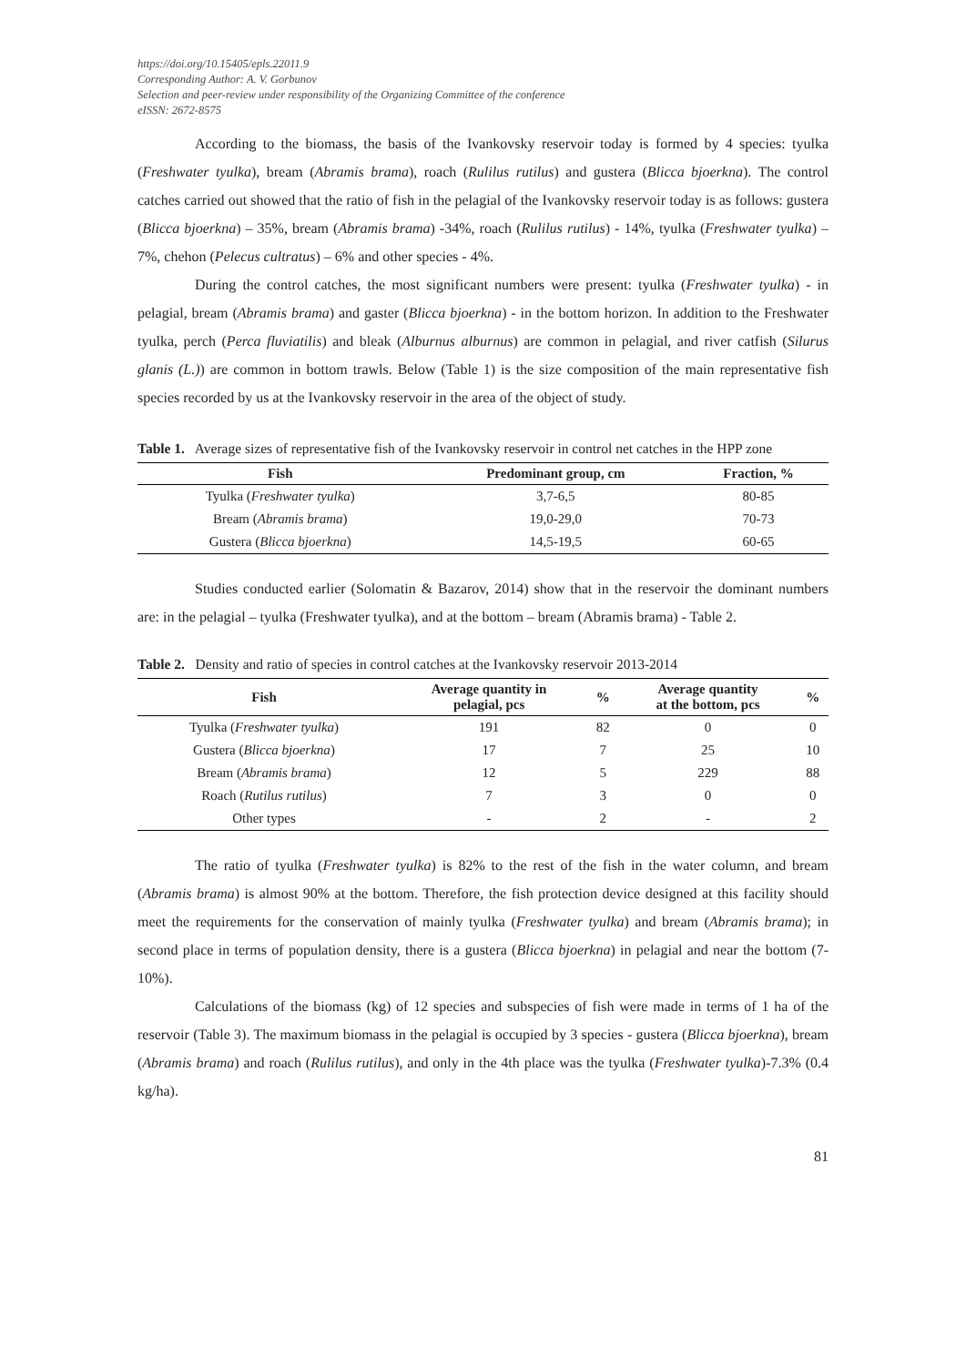https://doi.org/10.15405/epls.22011.9
Corresponding Author: A. V. Gorbunov
Selection and peer-review under responsibility of the Organizing Committee of the conference
eISSN: 2672-8575
According to the biomass, the basis of the Ivankovsky reservoir today is formed by 4 species: tyulka (Freshwater tyulka), bream (Abramis brama), roach (Rulilus rutilus) and gustera (Blicca bjoerkna). The control catches carried out showed that the ratio of fish in the pelagial of the Ivankovsky reservoir today is as follows: gustera (Blicca bjoerkna) – 35%, bream (Abramis brama) -34%, roach (Rulilus rutilus) - 14%, tyulka (Freshwater tyulka) – 7%, chehon (Pelecus cultratus) – 6% and other species - 4%.
During the control catches, the most significant numbers were present: tyulka (Freshwater tyulka) - in pelagial, bream (Abramis brama) and gaster (Blicca bjoerkna) - in the bottom horizon. In addition to the Freshwater tyulka, perch (Perca fluviatilis) and bleak (Alburnus alburnus) are common in pelagial, and river catfish (Silurus glanis (L.)) are common in bottom trawls. Below (Table 1) is the size composition of the main representative fish species recorded by us at the Ivankovsky reservoir in the area of the object of study.
Table 1. Average sizes of representative fish of the Ivankovsky reservoir in control net catches in the HPP zone
| Fish | Predominant group, cm | Fraction, % |
| --- | --- | --- |
| Tyulka ( Freshwater tyulka ) | 3,7-6,5 | 80-85 |
| Bream ( Abramis brama ) | 19,0-29,0 | 70-73 |
| Gustera ( Blicca bjoerkna ) | 14,5-19,5 | 60-65 |
Studies conducted earlier (Solomatin & Bazarov, 2014) show that in the reservoir the dominant numbers are: in the pelagial – tyulka (Freshwater tyulka), and at the bottom – bream (Abramis brama) - Table 2.
Table 2. Density and ratio of species in control catches at the Ivankovsky reservoir 2013-2014
| Fish | Average quantity in pelagial, pcs | % | Average quantity at the bottom, pcs | % |
| --- | --- | --- | --- | --- |
| Tyulka ( Freshwater tyulka ) | 191 | 82 | 0 | 0 |
| Gustera ( Blicca bjoerkna ) | 17 | 7 | 25 | 10 |
| Bream ( Abramis brama ) | 12 | 5 | 229 | 88 |
| Roach ( Rutilus rutilus ) | 7 | 3 | 0 | 0 |
| Other types | - | 2 | - | 2 |
The ratio of tyulka (Freshwater tyulka) is 82% to the rest of the fish in the water column, and bream (Abramis brama) is almost 90% at the bottom. Therefore, the fish protection device designed at this facility should meet the requirements for the conservation of mainly tyulka (Freshwater tyulka) and bream (Abramis brama); in second place in terms of population density, there is a gustera (Blicca bjoerkna) in pelagial and near the bottom (7-10%).
Calculations of the biomass (kg) of 12 species and subspecies of fish were made in terms of 1 ha of the reservoir (Table 3). The maximum biomass in the pelagial is occupied by 3 species - gustera (Blicca bjoerkna), bream (Abramis brama) and roach (Rulilus rutilus), and only in the 4th place was the tyulka (Freshwater tyulka)-7.3% (0.4 kg/ha).
81